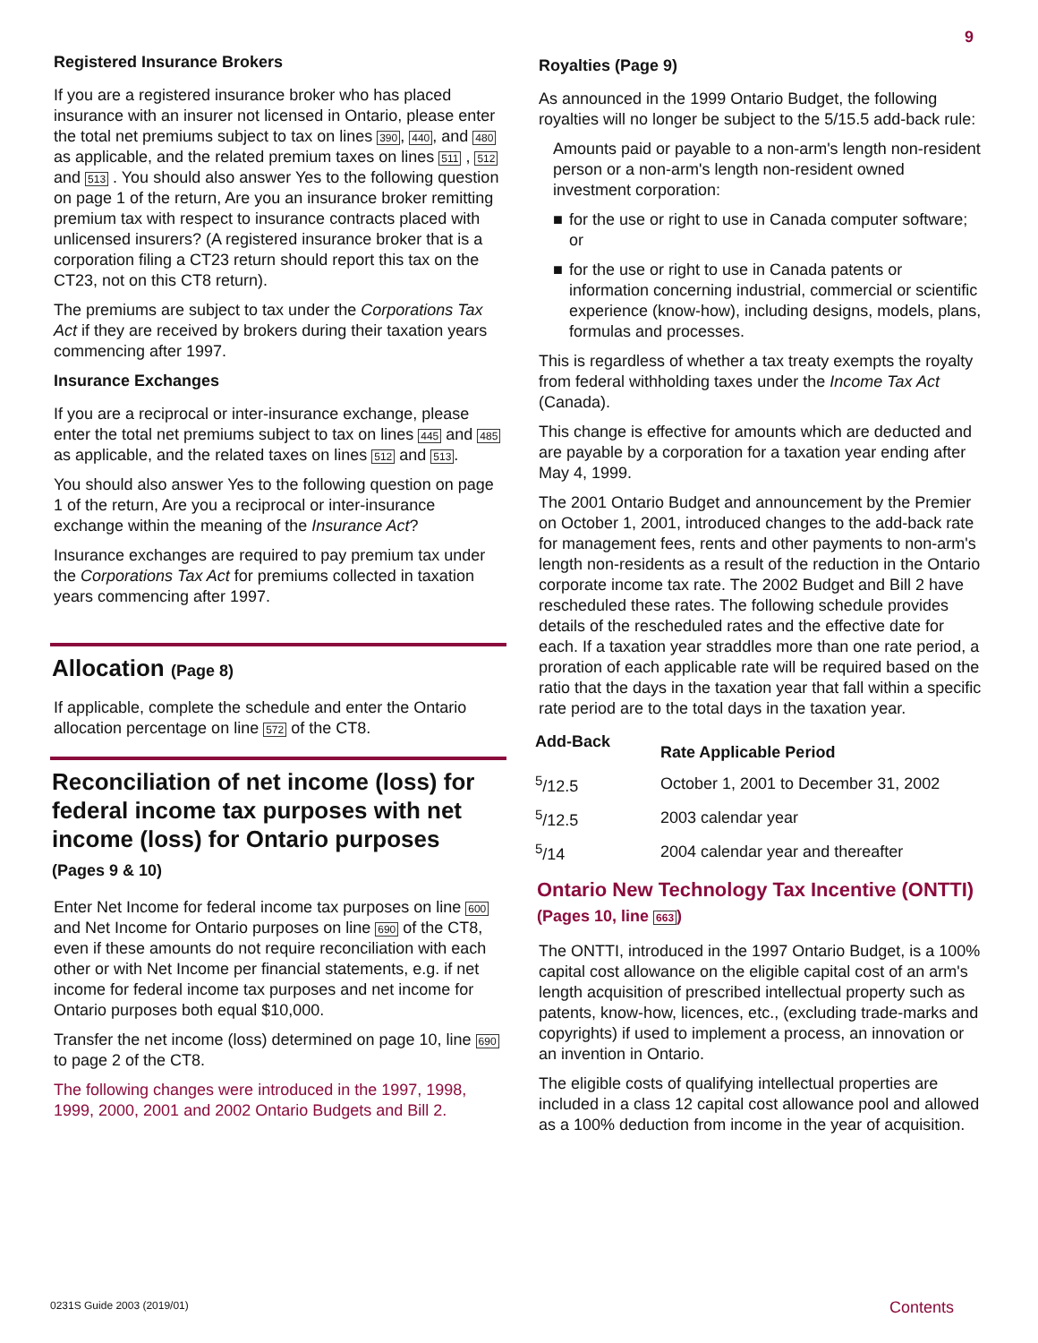9
Registered Insurance Brokers
If you are a registered insurance broker who has placed insurance with an insurer not licensed in Ontario, please enter the total net premiums subject to tax on lines 390, 440, and 480 as applicable, and the related premium taxes on lines 511 , 512 and 513 . You should also answer Yes to the following question on page 1 of the return, Are you an insurance broker remitting premium tax with respect to insurance contracts placed with unlicensed insurers? (A registered insurance broker that is a corporation filing a CT23 return should report this tax on the CT23, not on this CT8 return).
The premiums are subject to tax under the Corporations Tax Act if they are received by brokers during their taxation years commencing after 1997.
Insurance Exchanges
If you are a reciprocal or inter-insurance exchange, please enter the total net premiums subject to tax on lines 445 and 485 as applicable, and the related taxes on lines 512 and 513.
You should also answer Yes to the following question on page 1 of the return, Are you a reciprocal or inter-insurance exchange within the meaning of the Insurance Act?
Insurance exchanges are required to pay premium tax under the Corporations Tax Act for premiums collected in taxation years commencing after 1997.
Allocation (Page 8)
If applicable, complete the schedule and enter the Ontario allocation percentage on line 572 of the CT8.
Reconciliation of net income (loss) for federal income tax purposes with net income (loss) for Ontario purposes
(Pages 9 & 10)
Enter Net Income for federal income tax purposes on line 600 and Net Income for Ontario purposes on line 690 of the CT8, even if these amounts do not require reconciliation with each other or with Net Income per financial statements, e.g. if net income for federal income tax purposes and net income for Ontario purposes both equal $10,000.
Transfer the net income (loss) determined on page 10, line 690 to page 2 of the CT8.
The following changes were introduced in the 1997, 1998, 1999, 2000, 2001 and 2002 Ontario Budgets and Bill 2.
Royalties (Page 9)
As announced in the 1999 Ontario Budget, the following royalties will no longer be subject to the 5/15.5 add-back rule:
Amounts paid or payable to a non-arm's length non-resident person or a non-arm's length non-resident owned investment corporation:
■ for the use or right to use in Canada computer software; or
■ for the use or right to use in Canada patents or information concerning industrial, commercial or scientific experience (know-how), including designs, models, plans, formulas and processes.
This is regardless of whether a tax treaty exempts the royalty from federal withholding taxes under the Income Tax Act (Canada).
This change is effective for amounts which are deducted and are payable by a corporation for a taxation year ending after May 4, 1999.
The 2001 Ontario Budget and announcement by the Premier on October 1, 2001, introduced changes to the add-back rate for management fees, rents and other payments to non-arm's length non-residents as a result of the reduction in the Ontario corporate income tax rate. The 2002 Budget and Bill 2 have rescheduled these rates. The following schedule provides details of the rescheduled rates and the effective date for each. If a taxation year straddles more than one rate period, a proration of each applicable rate will be required based on the ratio that the days in the taxation year that fall within a specific rate period are to the total days in the taxation year.
| Add-Back | Rate Applicable Period |
| --- | --- |
| <sup>5</sup>/12.5 | October 1, 2001 to December 31, 2002 |
| <sup>5</sup>/12.5 | 2003 calendar year |
| <sup>5</sup>/14 | 2004 calendar year and thereafter |
Ontario New Technology Tax Incentive (ONTTI) (Pages 10, line 663)
The ONTTI, introduced in the 1997 Ontario Budget, is a 100% capital cost allowance on the eligible capital cost of an arm's length acquisition of prescribed intellectual property such as patents, know-how, licences, etc., (excluding trade-marks and copyrights) if used to implement a process, an innovation or an invention in Ontario.
The eligible costs of qualifying intellectual properties are included in a class 12 capital cost allowance pool and allowed as a 100% deduction from income in the year of acquisition.
0231S Guide 2003 (2019/01) Contents